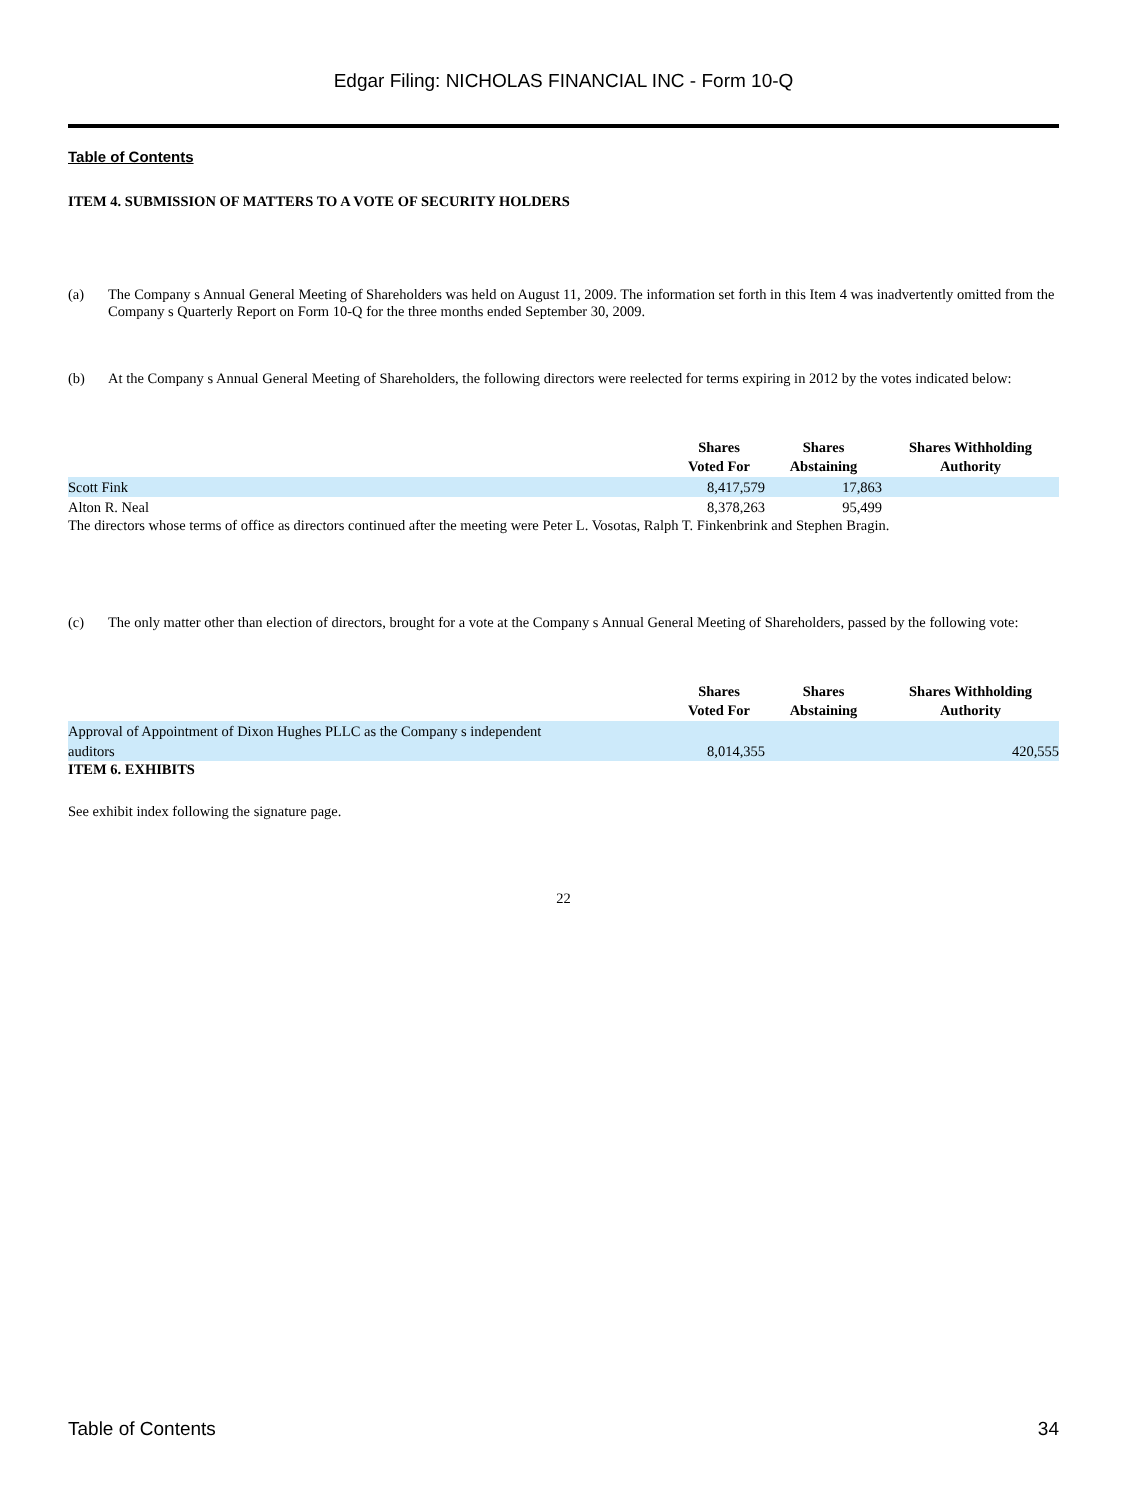Edgar Filing: NICHOLAS FINANCIAL INC - Form 10-Q
Table of Contents
ITEM 4. SUBMISSION OF MATTERS TO A VOTE OF SECURITY HOLDERS
(a) The Company s Annual General Meeting of Shareholders was held on August 11, 2009. The information set forth in this Item 4 was inadvertently omitted from the Company s Quarterly Report on Form 10-Q for the three months ended September 30, 2009.
(b) At the Company s Annual General Meeting of Shareholders, the following directors were reelected for terms expiring in 2012 by the votes indicated below:
| | Shares Voted For | Shares Abstaining | Shares Withholding Authority |
| --- | --- | --- | --- |
| Scott Fink | 8,417,579 | 17,863 | |
| Alton R. Neal | 8,378,263 | 95,499 | |
The directors whose terms of office as directors continued after the meeting were Peter L. Vosotas, Ralph T. Finkenbrink and Stephen Bragin.
(c) The only matter other than election of directors, brought for a vote at the Company s Annual General Meeting of Shareholders, passed by the following vote:
| | Shares Voted For | Shares Abstaining | Shares Withholding Authority |
| --- | --- | --- | --- |
| Approval of Appointment of Dixon Hughes PLLC as the Company s independent auditors | 8,014,355 | | 420,555 |
ITEM 6. EXHIBITS
See exhibit index following the signature page.
22
Table of Contents 34